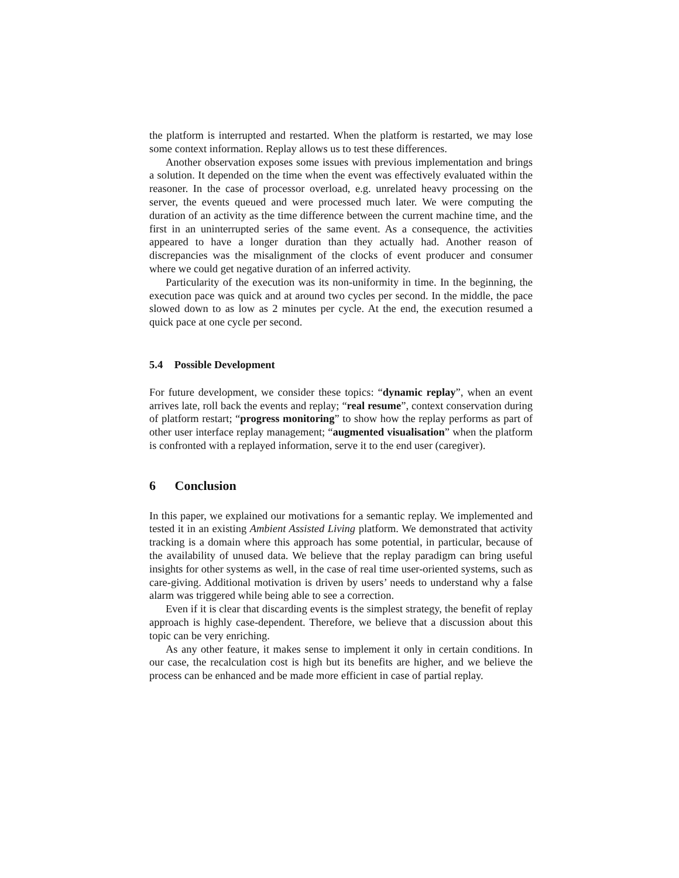the platform is interrupted and restarted. When the platform is restarted, we may lose some context information. Replay allows us to test these differences.
Another observation exposes some issues with previous implementation and brings a solution. It depended on the time when the event was effectively evaluated within the reasoner. In the case of processor overload, e.g. unrelated heavy processing on the server, the events queued and were processed much later. We were computing the duration of an activity as the time difference between the current machine time, and the first in an uninterrupted series of the same event. As a consequence, the activities appeared to have a longer duration than they actually had. Another reason of discrepancies was the misalignment of the clocks of event producer and consumer where we could get negative duration of an inferred activity.
Particularity of the execution was its non-uniformity in time. In the beginning, the execution pace was quick and at around two cycles per second. In the middle, the pace slowed down to as low as 2 minutes per cycle. At the end, the execution resumed a quick pace at one cycle per second.
5.4 Possible Development
For future development, we consider these topics: “dynamic replay”, when an event arrives late, roll back the events and replay; “real resume”, context conservation during of platform restart; “progress monitoring” to show how the replay performs as part of other user interface replay management; “augmented visualisation” when the platform is confronted with a replayed information, serve it to the end user (caregiver).
6 Conclusion
In this paper, we explained our motivations for a semantic replay. We implemented and tested it in an existing Ambient Assisted Living platform. We demonstrated that activity tracking is a domain where this approach has some potential, in particular, because of the availability of unused data. We believe that the replay paradigm can bring useful insights for other systems as well, in the case of real time user-oriented systems, such as care-giving. Additional motivation is driven by users’ needs to understand why a false alarm was triggered while being able to see a correction.
Even if it is clear that discarding events is the simplest strategy, the benefit of replay approach is highly case-dependent. Therefore, we believe that a discussion about this topic can be very enriching.
As any other feature, it makes sense to implement it only in certain conditions. In our case, the recalculation cost is high but its benefits are higher, and we believe the process can be enhanced and be made more efficient in case of partial replay.